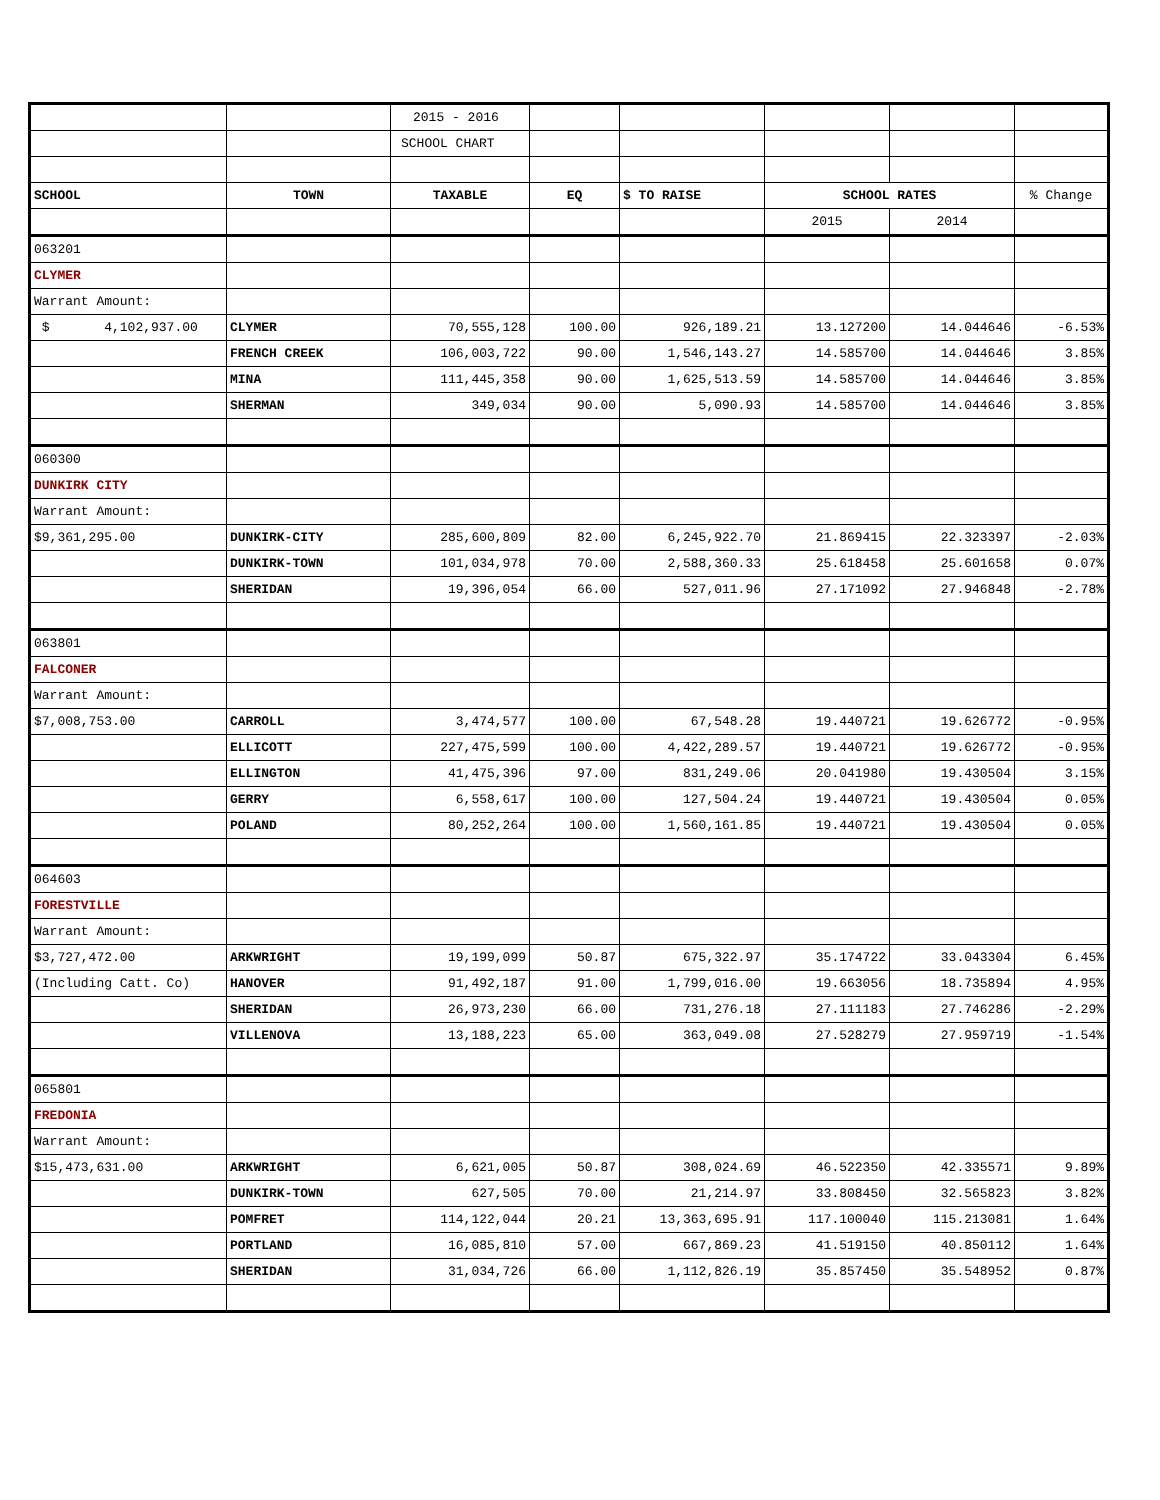| | | 2015 - 2016 | | | | | |
| | | SCHOOL CHART | | | | | |
| SCHOOL | TOWN | TAXABLE | EQ | $ TO RAISE | SCHOOL RATES | | % Change |
| | | | | | 2015 | 2014 | |
| 063201 | | | | | | | |
| CLYMER | | | | | | | |
| Warrant Amount: | | | | | | | |
| $ 4,102,937.00 | CLYMER | 70,555,128 | 100.00 | 926,189.21 | 13.127200 | 14.044646 | -6.53% |
| | FRENCH CREEK | 106,003,722 | 90.00 | 1,546,143.27 | 14.585700 | 14.044646 | 3.85% |
| | MINA | 111,445,358 | 90.00 | 1,625,513.59 | 14.585700 | 14.044646 | 3.85% |
| | SHERMAN | 349,034 | 90.00 | 5,090.93 | 14.585700 | 14.044646 | 3.85% |
| 060300 | | | | | | | |
| DUNKIRK CITY | | | | | | | |
| Warrant Amount: | | | | | | | |
| $9,361,295.00 | DUNKIRK-CITY | 285,600,809 | 82.00 | 6,245,922.70 | 21.869415 | 22.323397 | -2.03% |
| | DUNKIRK-TOWN | 101,034,978 | 70.00 | 2,588,360.33 | 25.618458 | 25.601658 | 0.07% |
| | SHERIDAN | 19,396,054 | 66.00 | 527,011.96 | 27.171092 | 27.946848 | -2.78% |
| 063801 | | | | | | | |
| FALCONER | | | | | | | |
| Warrant Amount: | | | | | | | |
| $7,008,753.00 | CARROLL | 3,474,577 | 100.00 | 67,548.28 | 19.440721 | 19.626772 | -0.95% |
| | ELLICOTT | 227,475,599 | 100.00 | 4,422,289.57 | 19.440721 | 19.626772 | -0.95% |
| | ELLINGTON | 41,475,396 | 97.00 | 831,249.06 | 20.041980 | 19.430504 | 3.15% |
| | GERRY | 6,558,617 | 100.00 | 127,504.24 | 19.440721 | 19.430504 | 0.05% |
| | POLAND | 80,252,264 | 100.00 | 1,560,161.85 | 19.440721 | 19.430504 | 0.05% |
| 064603 | | | | | | | |
| FORESTVILLE | | | | | | | |
| Warrant Amount: | | | | | | | |
| $3,727,472.00 | ARKWRIGHT | 19,199,099 | 50.87 | 675,322.97 | 35.174722 | 33.043304 | 6.45% |
| (Including Catt. Co) | HANOVER | 91,492,187 | 91.00 | 1,799,016.00 | 19.663056 | 18.735894 | 4.95% |
| | SHERIDAN | 26,973,230 | 66.00 | 731,276.18 | 27.111183 | 27.746286 | -2.29% |
| | VILLENOVA | 13,188,223 | 65.00 | 363,049.08 | 27.528279 | 27.959719 | -1.54% |
| 065801 | | | | | | | |
| FREDONIA | | | | | | | |
| Warrant Amount: | | | | | | | |
| $15,473,631.00 | ARKWRIGHT | 6,621,005 | 50.87 | 308,024.69 | 46.522350 | 42.335571 | 9.89% |
| | DUNKIRK-TOWN | 627,505 | 70.00 | 21,214.97 | 33.808450 | 32.565823 | 3.82% |
| | POMFRET | 114,122,044 | 20.21 | 13,363,695.91 | 117.100040 | 115.213081 | 1.64% |
| | PORTLAND | 16,085,810 | 57.00 | 667,869.23 | 41.519150 | 40.850112 | 1.64% |
| | SHERIDAN | 31,034,726 | 66.00 | 1,112,826.19 | 35.857450 | 35.548952 | 0.87% |